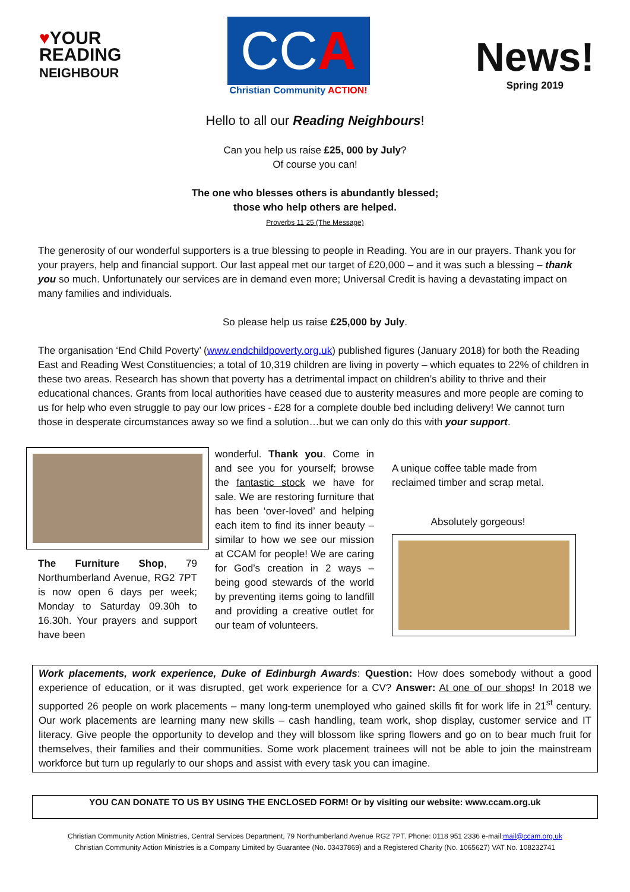♥YOUR
READING
NEIGHBOUR
CCA
Christian Community ACTION!
News!
Spring 2019
Hello to all our Reading Neighbours!
Can you help us raise £25, 000 by July?
Of course you can!
The one who blesses others is abundantly blessed;
those who help others are helped.
Proverbs 11 25 (The Message)
The generosity of our wonderful supporters is a true blessing to people in Reading. You are in our prayers. Thank you for your prayers, help and financial support. Our last appeal met our target of £20,000 – and it was such a blessing – thank you so much. Unfortunately our services are in demand even more; Universal Credit is having a devastating impact on many families and individuals.
So please help us raise £25,000 by July.
The organisation ‘End Child Poverty’ (www.endchildpoverty.org.uk) published figures (January 2018) for both the Reading East and Reading West Constituencies; a total of 10,319 children are living in poverty – which equates to 22% of children in these two areas. Research has shown that poverty has a detrimental impact on children’s ability to thrive and their educational chances. Grants from local authorities have ceased due to austerity measures and more people are coming to us for help who even struggle to pay our low prices - £28 for a complete double bed including delivery! We cannot turn those in desperate circumstances away so we find a solution…but we can only do this with your support.
The Furniture Shop, 79 Northumberland Avenue, RG2 7PT is now open 6 days per week; Monday to Saturday 09.30h to 16.30h. Your prayers and support have been
wonderful. Thank you. Come in and see you for yourself; browse the fantastic stock we have for sale. We are restoring furniture that has been ‘over-loved’ and helping each item to find its inner beauty – similar to how we see our mission at CCAM for people! We are caring for God’s creation in 2 ways – being good stewards of the world by preventing items going to landfill and providing a creative outlet for our team of volunteers.
A unique coffee table made from reclaimed timber and scrap metal.
Absolutely gorgeous!
Work placements, work experience, Duke of Edinburgh Awards: Question: How does somebody without a good experience of education, or it was disrupted, get work experience for a CV? Answer: At one of our shops! In 2018 we supported 26 people on work placements – many long-term unemployed who gained skills fit for work life in 21<sup>st</sup> century. Our work placements are learning many new skills – cash handling, team work, shop display, customer service and IT literacy. Give people the opportunity to develop and they will blossom like spring flowers and go on to bear much fruit for themselves, their families and their communities. Some work placement trainees will not be able to join the mainstream workforce but turn up regularly to our shops and assist with every task you can imagine.
YOU CAN DONATE TO US BY USING THE ENCLOSED FORM! Or by visiting our website: www.ccam.org.uk
Christian Community Action Ministries, Central Services Department, 79 Northumberland Avenue RG2 7PT. Phone: 0118 951 2336 e-mail:mail@ccam.org.uk
Christian Community Action Ministries is a Company Limited by Guarantee (No. 03437869) and a Registered Charity (No. 1065627) VAT No. 108232741